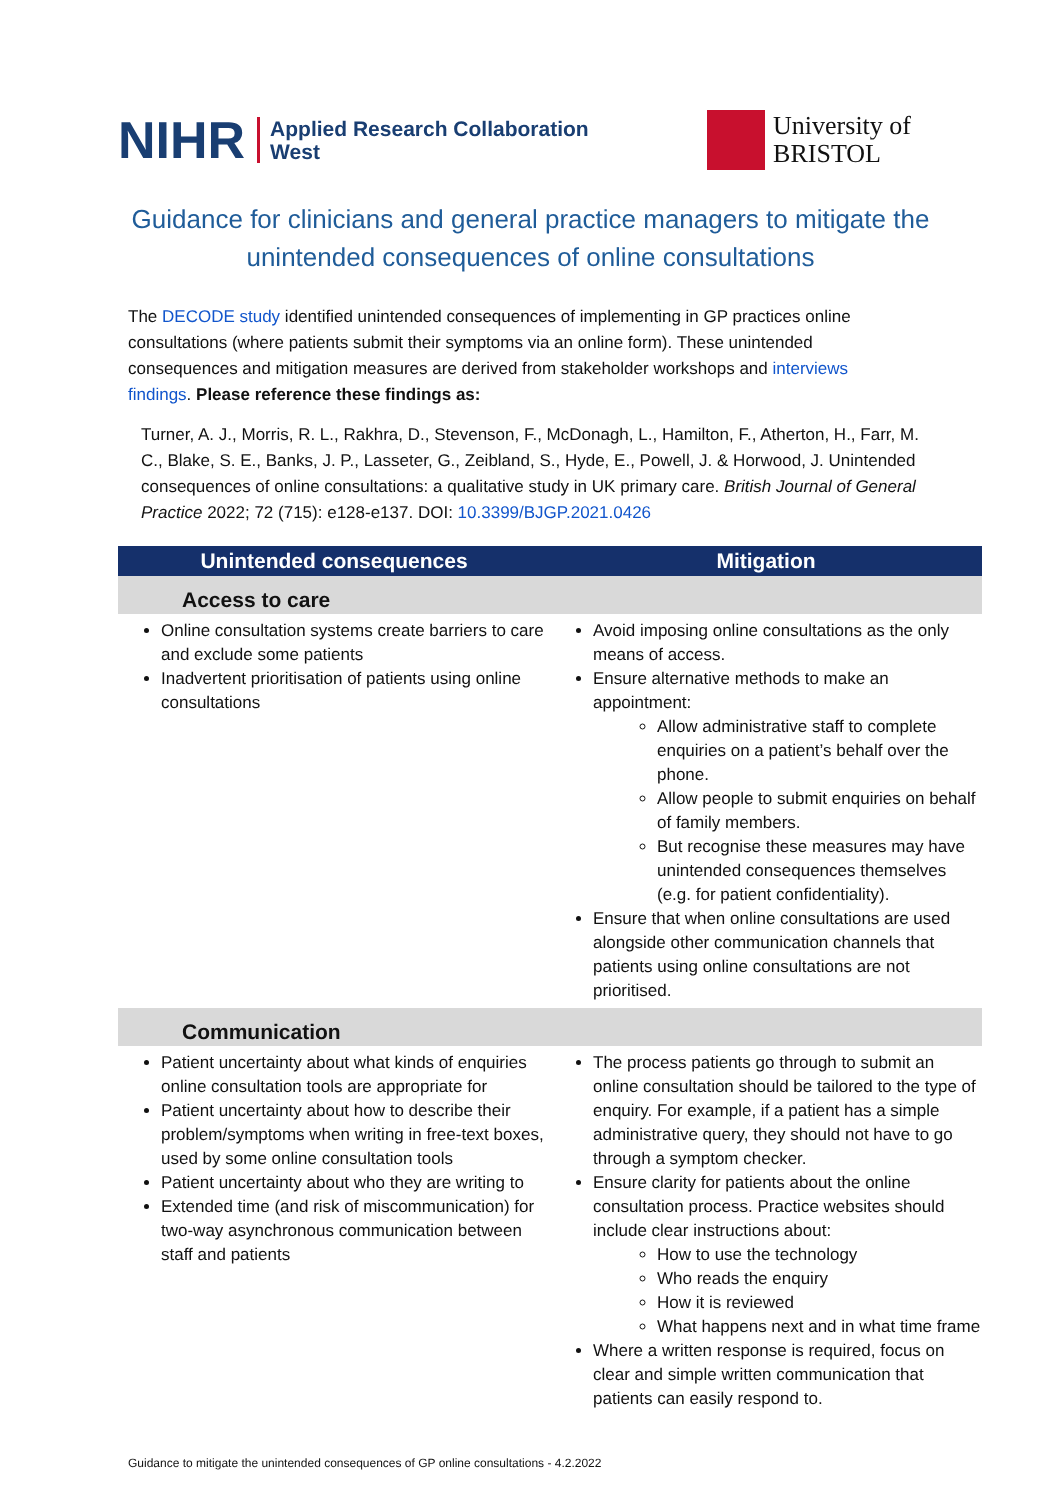NIHR Applied Research Collaboration
West
University of
BRISTOL
Guidance for clinicians and general practice managers to mitigate the unintended consequences of online consultations
The DECODE study identified unintended consequences of implementing in GP practices online consultations (where patients submit their symptoms via an online form). These unintended consequences and mitigation measures are derived from stakeholder workshops and interviews findings. Please reference these findings as:
Turner, A. J., Morris, R. L., Rakhra, D., Stevenson, F., McDonagh, L., Hamilton, F., Atherton, H., Farr, M. C., Blake, S. E., Banks, J. P., Lasseter, G., Zeibland, S., Hyde, E., Powell, J. & Horwood, J. Unintended consequences of online consultations: a qualitative study in UK primary care. British Journal of General Practice 2022; 72 (715): e128-e137. DOI: 10.3399/BJGP.2021.0426
| Unintended consequences | Mitigation |
| --- | --- |
| Access to care | |
| Online consultation systems create barriers to care and exclude some patients Inadvertent prioritisation of patients using online consultations | Avoid imposing online consultations as the only means of access. Ensure alternative methods to make an appointment: Allow administrative staff to complete enquiries on a patient’s behalf over the phone. Allow people to submit enquiries on behalf of family members. But recognise these measures may have unintended consequences themselves (e.g. for patient confidentiality). Ensure that when online consultations are used alongside other communication channels that patients using online consultations are not prioritised. |
| Communication | |
| Patient uncertainty about what kinds of enquiries online consultation tools are appropriate for Patient uncertainty about how to describe their problem/symptoms when writing in free-text boxes, used by some online consultation tools Patient uncertainty about who they are writing to Extended time (and risk of miscommunication) for two-way asynchronous communication between staff and patients | The process patients go through to submit an online consultation should be tailored to the type of enquiry. For example, if a patient has a simple administrative query, they should not have to go through a symptom checker. Ensure clarity for patients about the online consultation process. Practice websites should include clear instructions about: How to use the technology Who reads the enquiry How it is reviewed What happens next and in what time frame Where a written response is required, focus on clear and simple written communication that patients can easily respond to. |
Guidance to mitigate the unintended consequences of GP online consultations - 4.2.2022